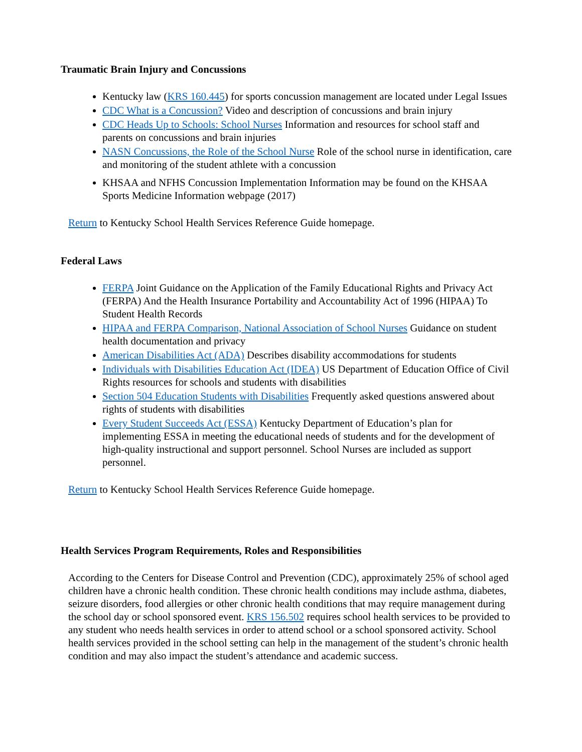Traumatic Brain Injury and Concussions
Kentucky law (KRS 160.445) for sports concussion management are located under Legal Issues
CDC What is a Concussion? Video and description of concussions and brain injury
CDC Heads Up to Schools: School Nurses Information and resources for school staff and parents on concussions and brain injuries
NASN Concussions, the Role of the School Nurse Role of the school nurse in identification, care and monitoring of the student athlete with a concussion
KHSAA and NFHS Concussion Implementation Information may be found on the KHSAA Sports Medicine Information webpage (2017)
Return to Kentucky School Health Services Reference Guide homepage.
Federal Laws
FERPA Joint Guidance on the Application of the Family Educational Rights and Privacy Act (FERPA) And the Health Insurance Portability and Accountability Act of 1996 (HIPAA) To Student Health Records
HIPAA and FERPA Comparison, National Association of School Nurses Guidance on student health documentation and privacy
American Disabilities Act (ADA) Describes disability accommodations for students
Individuals with Disabilities Education Act (IDEA) US Department of Education Office of Civil Rights resources for schools and students with disabilities
Section 504 Education Students with Disabilities Frequently asked questions answered about rights of students with disabilities
Every Student Succeeds Act (ESSA) Kentucky Department of Education’s plan for implementing ESSA in meeting the educational needs of students and for the development of high-quality instructional and support personnel. School Nurses are included as support personnel.
Return to Kentucky School Health Services Reference Guide homepage.
Health Services Program Requirements, Roles and Responsibilities
According to the Centers for Disease Control and Prevention (CDC), approximately 25% of school aged children have a chronic health condition. These chronic health conditions may include asthma, diabetes, seizure disorders, food allergies or other chronic health conditions that may require management during the school day or school sponsored event. KRS 156.502 requires school health services to be provided to any student who needs health services in order to attend school or a school sponsored activity. School health services provided in the school setting can help in the management of the student’s chronic health condition and may also impact the student’s attendance and academic success.